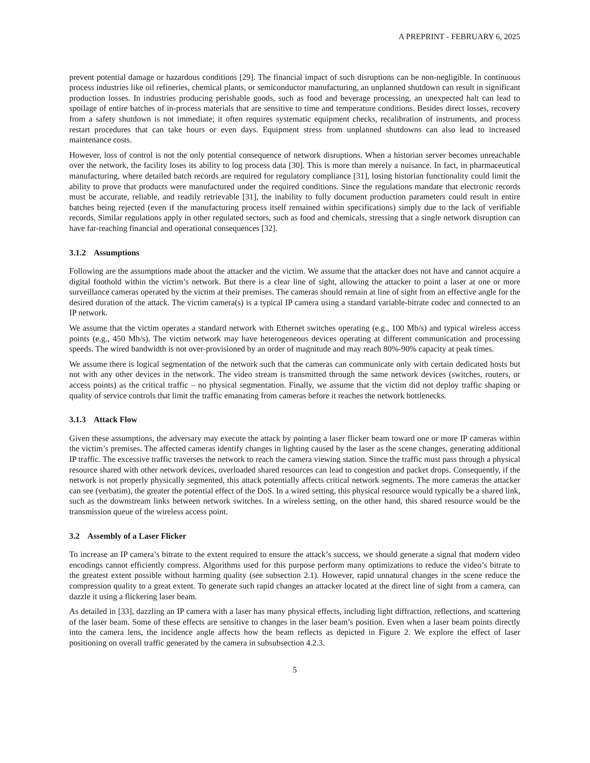A PREPRINT - FEBRUARY 6, 2025
prevent potential damage or hazardous conditions [29]. The financial impact of such disruptions can be non-negligible. In continuous process industries like oil refineries, chemical plants, or semiconductor manufacturing, an unplanned shutdown can result in significant production losses. In industries producing perishable goods, such as food and beverage processing, an unexpected halt can lead to spoilage of entire batches of in-process materials that are sensitive to time and temperature conditions. Besides direct losses, recovery from a safety shutdown is not immediate; it often requires systematic equipment checks, recalibration of instruments, and process restart procedures that can take hours or even days. Equipment stress from unplanned shutdowns can also lead to increased maintenance costs.
However, loss of control is not the only potential consequence of network disruptions. When a historian server becomes unreachable over the network, the facility loses its ability to log process data [30]. This is more than merely a nuisance. In fact, in pharmaceutical manufacturing, where detailed batch records are required for regulatory compliance [31], losing historian functionality could limit the ability to prove that products were manufactured under the required conditions. Since the regulations mandate that electronic records must be accurate, reliable, and readily retrievable [31], the inability to fully document production parameters could result in entire batches being rejected (even if the manufacturing process itself remained within specifications) simply due to the lack of verifiable records. Similar regulations apply in other regulated sectors, such as food and chemicals, stressing that a single network disruption can have far-reaching financial and operational consequences [32].
3.1.2 Assumptions
Following are the assumptions made about the attacker and the victim. We assume that the attacker does not have and cannot acquire a digital foothold within the victim’s network. But there is a clear line of sight, allowing the attacker to point a laser at one or more surveillance cameras operated by the victim at their premises. The cameras should remain at line of sight from an effective angle for the desired duration of the attack. The victim camera(s) is a typical IP camera using a standard variable-bitrate codec and connected to an IP network.
We assume that the victim operates a standard network with Ethernet switches operating (e.g., 100 Mb/s) and typical wireless access points (e.g., 450 Mb/s). The victim network may have heterogeneous devices operating at different communication and processing speeds. The wired bandwidth is not over-provisioned by an order of magnitude and may reach 80%-90% capacity at peak times.
We assume there is logical segmentation of the network such that the cameras can communicate only with certain dedicated hosts but not with any other devices in the network. The video stream is transmitted through the same network devices (switches, routers, or access points) as the critical traffic – no physical segmentation. Finally, we assume that the victim did not deploy traffic shaping or quality of service controls that limit the traffic emanating from cameras before it reaches the network bottlenecks.
3.1.3 Attack Flow
Given these assumptions, the adversary may execute the attack by pointing a laser flicker beam toward one or more IP cameras within the victim’s premises. The affected cameras identify changes in lighting caused by the laser as the scene changes, generating additional IP traffic. The excessive traffic traverses the network to reach the camera viewing station. Since the traffic must pass through a physical resource shared with other network devices, overloaded shared resources can lead to congestion and packet drops. Consequently, if the network is not properly physically segmented, this attack potentially affects critical network segments. The more cameras the attacker can see (verbatim), the greater the potential effect of the DoS. In a wired setting, this physical resource would typically be a shared link, such as the downstream links between network switches. In a wireless setting, on the other hand, this shared resource would be the transmission queue of the wireless access point.
3.2 Assembly of a Laser Flicker
To increase an IP camera’s bitrate to the extent required to ensure the attack’s success, we should generate a signal that modern video encodings cannot efficiently compress. Algorithms used for this purpose perform many optimizations to reduce the video’s bitrate to the greatest extent possible without harming quality (see subsection 2.1). However, rapid unnatural changes in the scene reduce the compression quality to a great extent. To generate such rapid changes an attacker located at the direct line of sight from a camera, can dazzle it using a flickering laser beam.
As detailed in [33], dazzling an IP camera with a laser has many physical effects, including light diffraction, reflections, and scattering of the laser beam. Some of these effects are sensitive to changes in the laser beam’s position. Even when a laser beam points directly into the camera lens, the incidence angle affects how the beam reflects as depicted in Figure 2. We explore the effect of laser positioning on overall traffic generated by the camera in subsubsection 4.2.3.
5